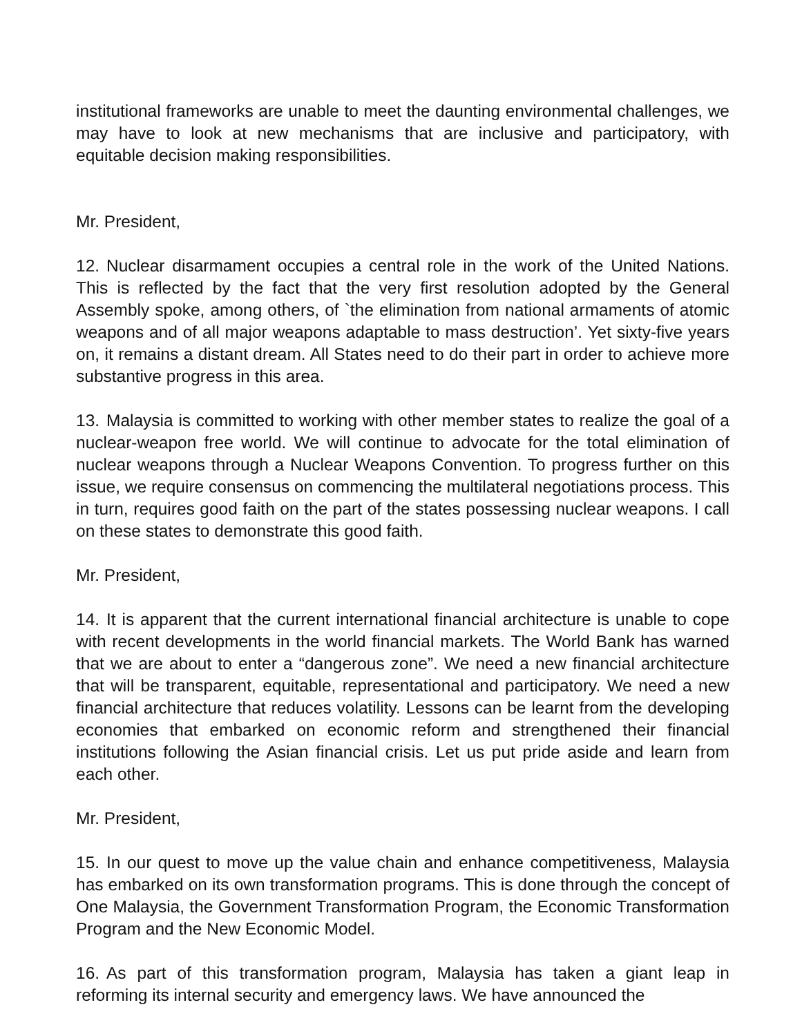institutional frameworks are unable to meet the daunting environmental challenges, we may have to look at new mechanisms that are inclusive and participatory, with equitable decision making responsibilities.
Mr. President,
12. Nuclear disarmament occupies a central role in the work of the United Nations. This is reflected by the fact that the very first resolution adopted by the General Assembly spoke, among others, of `the elimination from national armaments of atomic weapons and of all major weapons adaptable to mass destruction’. Yet sixty-five years on, it remains a distant dream. All States need to do their part in order to achieve more substantive progress in this area.
13. Malaysia is committed to working with other member states to realize the goal of a nuclear-weapon free world. We will continue to advocate for the total elimination of nuclear weapons through a Nuclear Weapons Convention. To progress further on this issue, we require consensus on commencing the multilateral negotiations process. This in turn, requires good faith on the part of the states possessing nuclear weapons. I call on these states to demonstrate this good faith.
Mr. President,
14. It is apparent that the current international financial architecture is unable to cope with recent developments in the world financial markets. The World Bank has warned that we are about to enter a “dangerous zone”. We need a new financial architecture that will be transparent, equitable, representational and participatory. We need a new financial architecture that reduces volatility. Lessons can be learnt from the developing economies that embarked on economic reform and strengthened their financial institutions following the Asian financial crisis. Let us put pride aside and learn from each other.
Mr. President,
15. In our quest to move up the value chain and enhance competitiveness, Malaysia has embarked on its own transformation programs. This is done through the concept of One Malaysia, the Government Transformation Program, the Economic Transformation Program and the New Economic Model.
16. As part of this transformation program, Malaysia has taken a giant leap in reforming its internal security and emergency laws. We have announced the